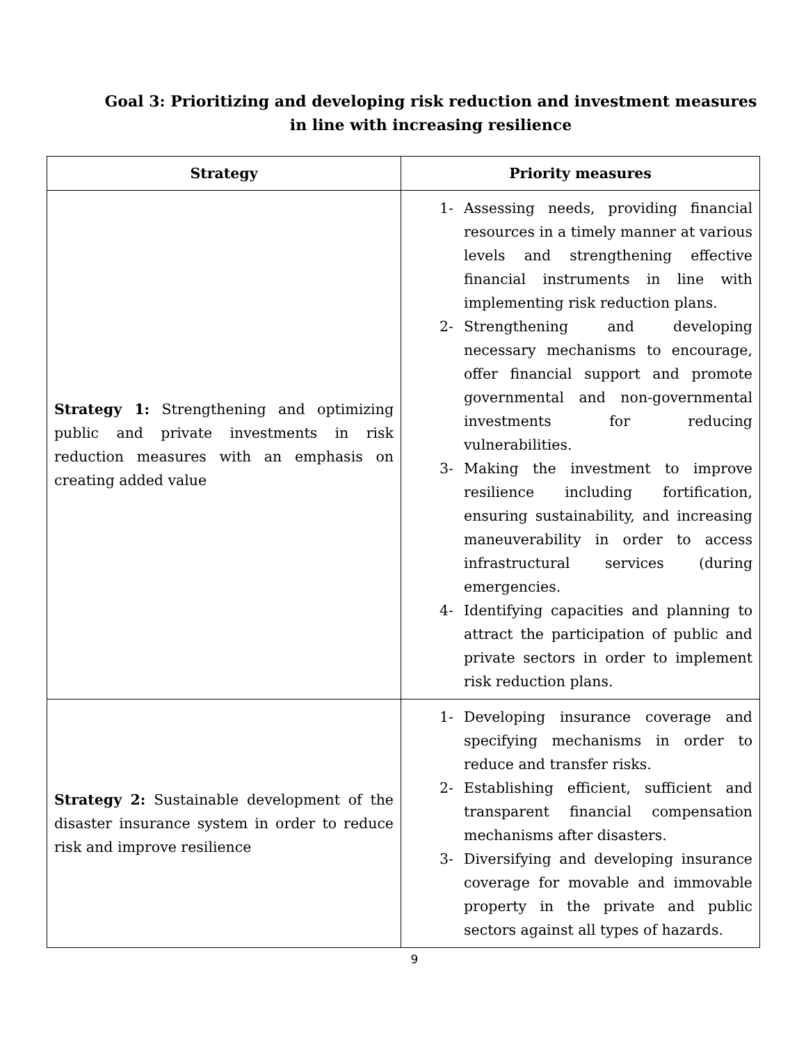Goal 3: Prioritizing and developing risk reduction and investment measures
in line with increasing resilience
| Strategy | Priority measures |
| --- | --- |
| Strategy 1: Strengthening and optimizing public and private investments in risk reduction measures with an emphasis on creating added value | 1- Assessing needs, providing financial resources in a timely manner at various levels and strengthening effective financial instruments in line with implementing risk reduction plans. 2- Strengthening and developing necessary mechanisms to encourage, offer financial support and promote governmental and non-governmental investments for reducing vulnerabilities. 3- Making the investment to improve resilience including fortification, ensuring sustainability, and increasing maneuverability in order to access infrastructural services (during emergencies. 4- Identifying capacities and planning to attract the participation of public and private sectors in order to implement risk reduction plans. |
| Strategy 2: Sustainable development of the disaster insurance system in order to reduce risk and improve resilience | 1- Developing insurance coverage and specifying mechanisms in order to reduce and transfer risks. 2- Establishing efficient, sufficient and transparent financial compensation mechanisms after disasters. 3- Diversifying and developing insurance coverage for movable and immovable property in the private and public sectors against all types of hazards. |
9